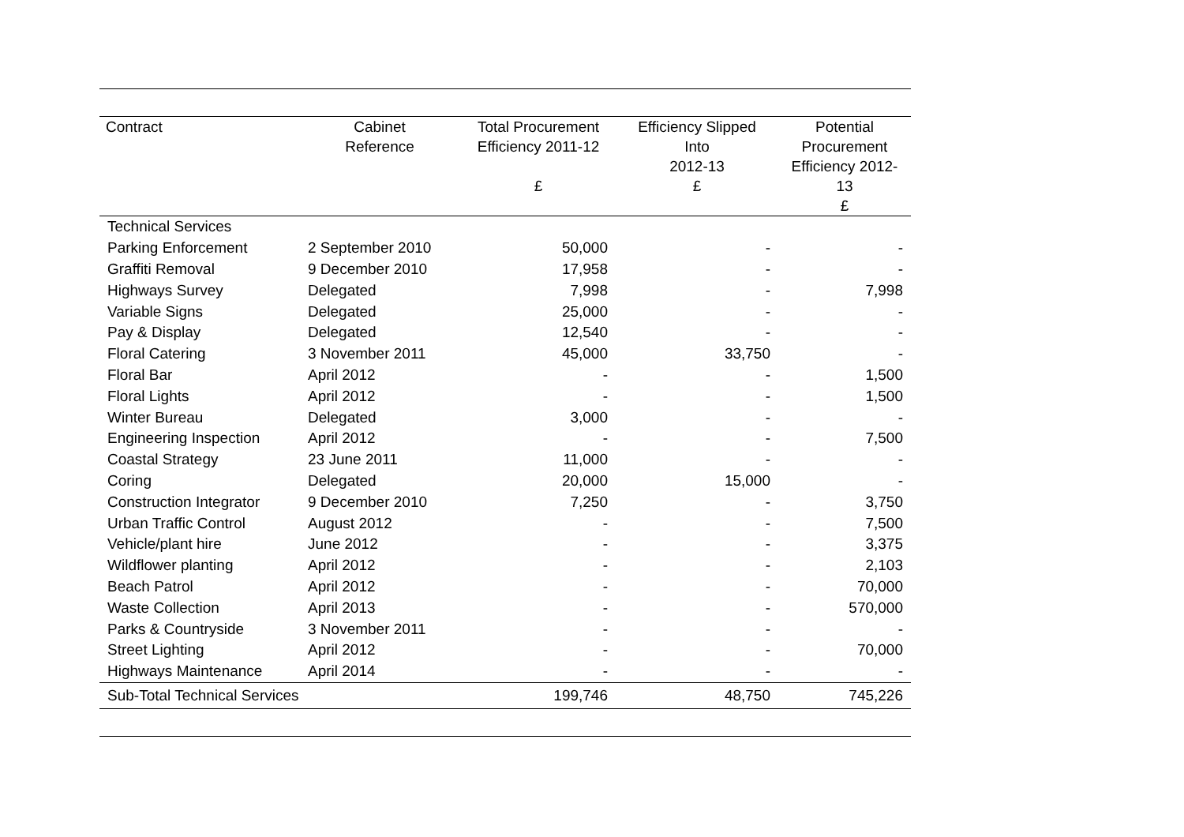| Contract | Cabinet Reference | Total Procurement Efficiency 2011-12 £ | Efficiency Slipped Into 2012-13 £ | Potential Procurement Efficiency 2012-13 £ |
| --- | --- | --- | --- | --- |
| Technical Services | | | | |
| Parking Enforcement | 2 September 2010 | 50,000 | - | - |
| Graffiti Removal | 9 December 2010 | 17,958 | - | - |
| Highways Survey | Delegated | 7,998 | - | 7,998 |
| Variable Signs | Delegated | 25,000 | - | - |
| Pay & Display | Delegated | 12,540 | - | - |
| Floral Catering | 3 November 2011 | 45,000 | 33,750 | - |
| Floral Bar | April 2012 | - | - | 1,500 |
| Floral Lights | April 2012 | - | - | 1,500 |
| Winter Bureau | Delegated | 3,000 | - | - |
| Engineering Inspection | April 2012 | - | - | 7,500 |
| Coastal Strategy | 23 June 2011 | 11,000 | - | - |
| Coring | Delegated | 20,000 | 15,000 | - |
| Construction Integrator | 9 December 2010 | 7,250 | - | 3,750 |
| Urban Traffic Control | August 2012 | - | - | 7,500 |
| Vehicle/plant hire | June 2012 | - | - | 3,375 |
| Wildflower planting | April 2012 | - | - | 2,103 |
| Beach Patrol | April 2012 | - | - | 70,000 |
| Waste Collection | April 2013 | - | - | 570,000 |
| Parks & Countryside | 3 November 2011 | - | - | - |
| Street Lighting | April 2012 | - | - | 70,000 |
| Highways Maintenance | April 2014 | - | - | - |
| Sub-Total Technical Services | | 199,746 | 48,750 | 745,226 |